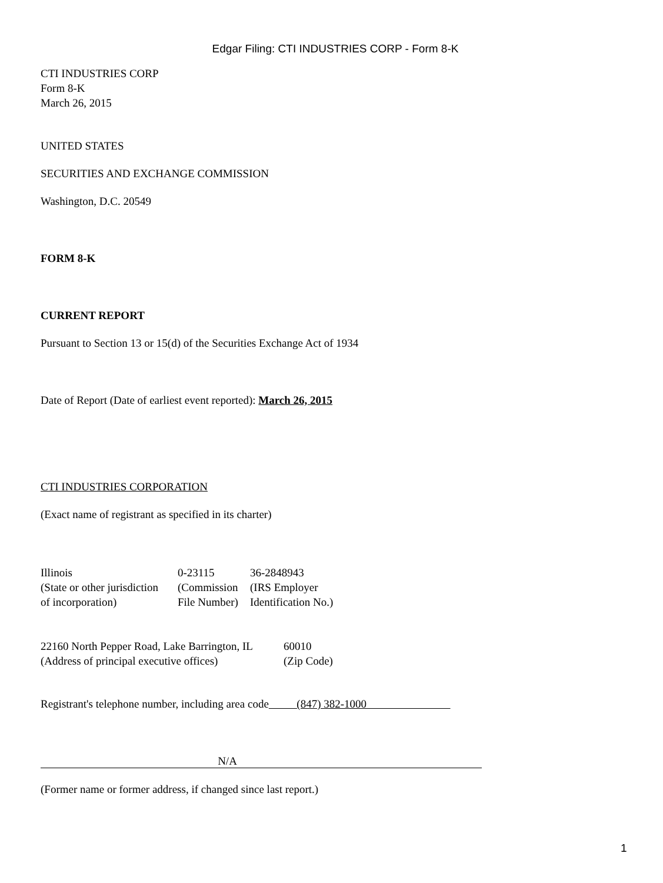Edgar Filing: CTI INDUSTRIES CORP - Form 8-K
CTI INDUSTRIES CORP
Form 8-K
March 26, 2015
UNITED STATES
SECURITIES AND EXCHANGE COMMISSION
Washington, D.C. 20549
FORM 8-K
CURRENT REPORT
Pursuant to Section 13 or 15(d) of the Securities Exchange Act of 1934
Date of Report (Date of earliest event reported): March 26, 2015
CTI INDUSTRIES CORPORATION
(Exact name of registrant as specified in its charter)
| Illinois | 0-23115 | 36-2848943 |
| (State or other jurisdiction of incorporation) | (Commission File Number) | (IRS Employer Identification No.) |
| 22160 North Pepper Road, Lake Barrington, IL | 60010 |
| (Address of principal executive offices) | (Zip Code) |
Registrant's telephone number, including area code (847) 382-1000
N/A
(Former name or former address, if changed since last report.)
1